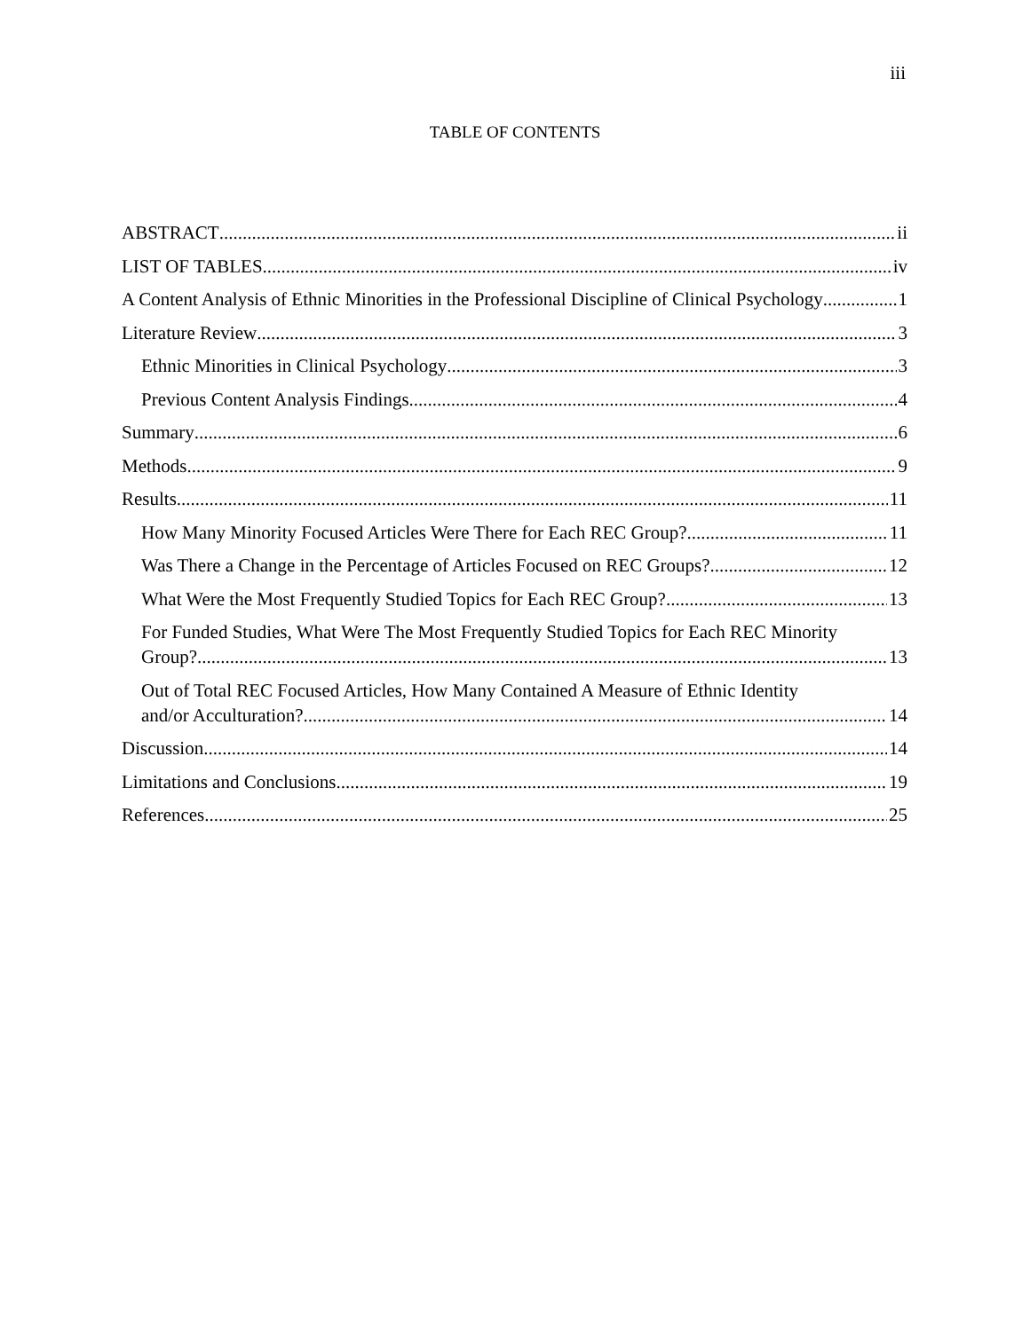iii
TABLE OF CONTENTS
ABSTRACT ii
LIST OF TABLES iv
A Content Analysis of Ethnic Minorities in the Professional Discipline of Clinical Psychology 1
Literature Review 3
Ethnic Minorities in Clinical Psychology 3
Previous Content Analysis Findings 4
Summary 6
Methods 9
Results 11
How Many Minority Focused Articles Were There for Each REC Group? 11
Was There a Change in the Percentage of Articles Focused on REC Groups? 12
What Were the Most Frequently Studied Topics for Each REC Group? 13
For Funded Studies, What Were The Most Frequently Studied Topics for Each REC Minority
Group? 13
Out of Total REC Focused Articles, How Many Contained A Measure of Ethnic Identity
and/or Acculturation? 14
Discussion 14
Limitations and Conclusions 19
References 25